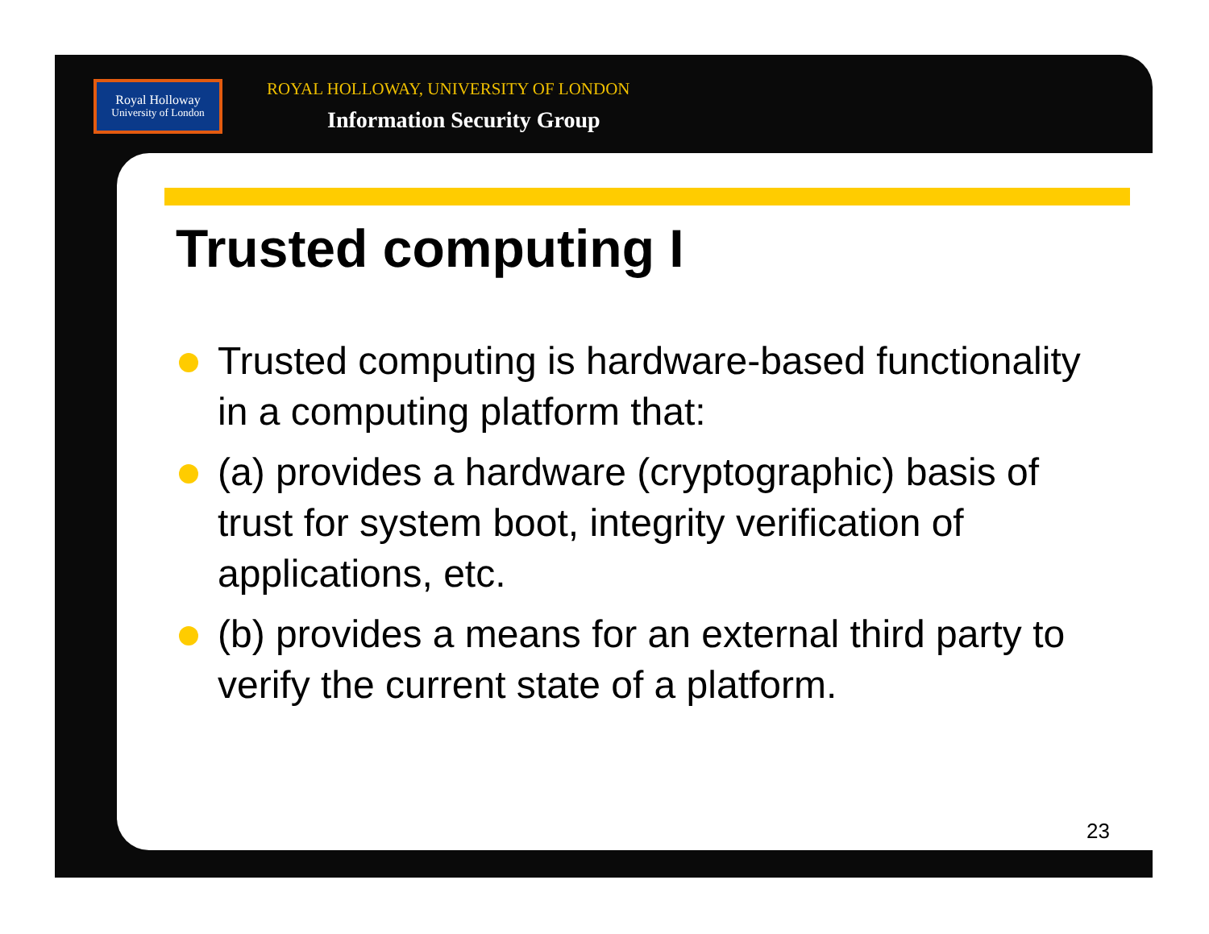Royal Holloway
University of London
ROYAL HOLLOWAY, UNIVERSITY OF LONDON
Information Security Group
Trusted computing I
Trusted computing is hardware-based functionality in a computing platform that:
(a) provides a hardware (cryptographic) basis of trust for system boot, integrity verification of applications, etc.
(b) provides a means for an external third party to verify the current state of a platform.
23